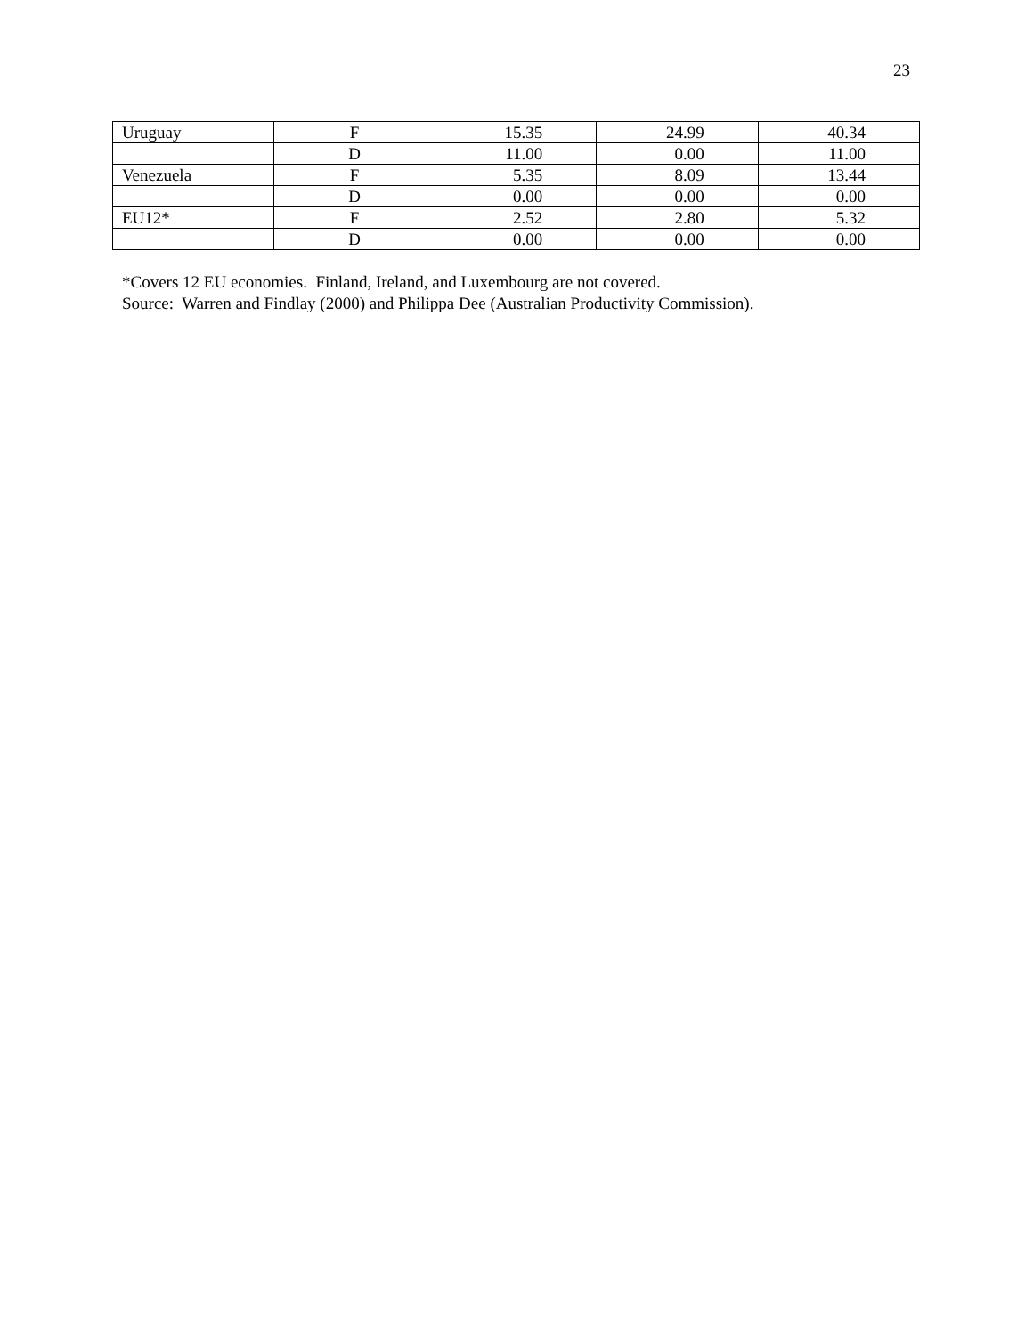23
| Uruguay | F | 15.35 | 24.99 | 40.34 |
| | D | 11.00 | 0.00 | 11.00 |
| Venezuela | F | 5.35 | 8.09 | 13.44 |
| | D | 0.00 | 0.00 | 0.00 |
| EU12* | F | 2.52 | 2.80 | 5.32 |
| | D | 0.00 | 0.00 | 0.00 |
*Covers 12 EU economies. Finland, Ireland, and Luxembourg are not covered.
Source: Warren and Findlay (2000) and Philippa Dee (Australian Productivity Commission).